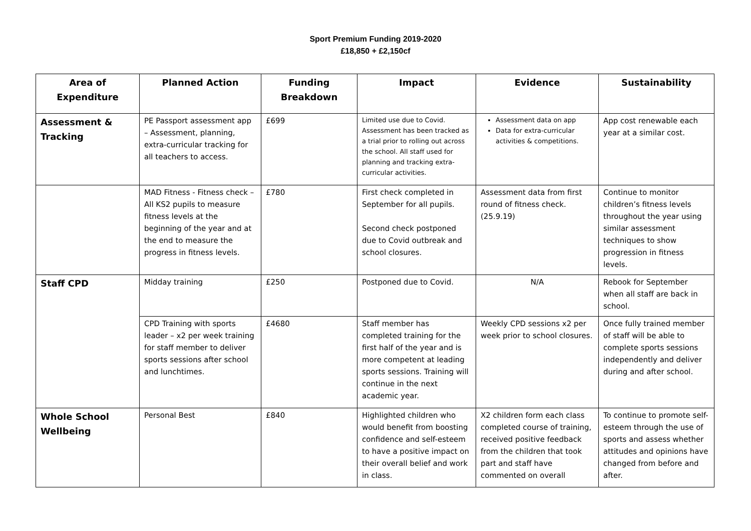Sport Premium Funding 2019-2020
£18,850 + £2,150cf
| Area of Expenditure | Planned Action | Funding Breakdown | Impact | Evidence | Sustainability |
| --- | --- | --- | --- | --- | --- |
| Assessment & Tracking | PE Passport assessment app – Assessment, planning, extra-curricular tracking for all teachers to access. | £699 | Limited use due to Covid. Assessment has been tracked as a trial prior to rolling out across the school. All staff used for planning and tracking extra-curricular activities. | Assessment data on app Data for extra-curricular activities & competitions. | App cost renewable each year at a similar cost. |
| | MAD Fitness - Fitness check – All KS2 pupils to measure fitness levels at the beginning of the year and at the end to measure the progress in fitness levels. | £780 | First check completed in September for all pupils. Second check postponed due to Covid outbreak and school closures. | Assessment data from first round of fitness check. (25.9.19) | Continue to monitor children’s fitness levels throughout the year using similar assessment techniques to show progression in fitness levels. |
| Staff CPD | Midday training | £250 | Postponed due to Covid. | N/A | Rebook for September when all staff are back in school. |
| | CPD Training with sports leader – x2 per week training for staff member to deliver sports sessions after school and lunchtimes. | £4680 | Staff member has completed training for the first half of the year and is more competent at leading sports sessions. Training will continue in the next academic year. | Weekly CPD sessions x2 per week prior to school closures. | Once fully trained member of staff will be able to complete sports sessions independently and deliver during and after school. |
| Whole School Wellbeing | Personal Best | £840 | Highlighted children who would benefit from boosting confidence and self-esteem to have a positive impact on their overall belief and work in class. | X2 children form each class completed course of training, received positive feedback from the children that took part and staff have commented on overall | To continue to promote self-esteem through the use of sports and assess whether attitudes and opinions have changed from before and after. |